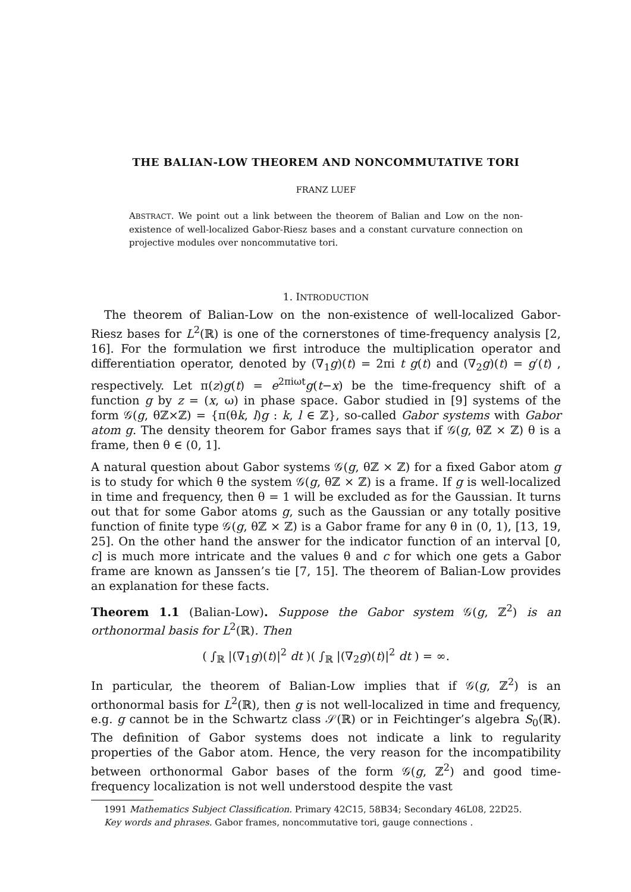THE BALIAN-LOW THEOREM AND NONCOMMUTATIVE TORI
FRANZ LUEF
ABSTRACT. We point out a link between the theorem of Balian and Low on the non-existence of well-localized Gabor-Riesz bases and a constant curvature connection on projective modules over noncommutative tori.
1. INTRODUCTION
The theorem of Balian-Low on the non-existence of well-localized Gabor-Riesz bases for L<sup>2</sup>(ℝ) is one of the cornerstones of time-frequency analysis [2, 16]. For the formulation we first introduce the multiplication operator and differentiation operator, denoted by (∇<sub>1</sub>g)(t) = 2πi t g(t) and (∇<sub>2</sub>g)(t) = g′(t) , respectively. Let π(z)g(t) = e<sup>2πiωt</sup>g(t−x) be the time-frequency shift of a function g by z = (x, ω) in phase space. Gabor studied in [9] systems of the form 𝒢(g, θℤ×ℤ) = {π(θk, l)g : k, l ∈ ℤ}, so-called Gabor systems with Gabor atom g. The density theorem for Gabor frames says that if 𝒢(g, θℤ × ℤ) θ is a frame, then θ ∈ (0, 1].
A natural question about Gabor systems 𝒢(g, θℤ × ℤ) for a fixed Gabor atom g is to study for which θ the system 𝒢(g, θℤ × ℤ) is a frame. If g is well-localized in time and frequency, then θ = 1 will be excluded as for the Gaussian. It turns out that for some Gabor atoms g, such as the Gaussian or any totally positive function of finite type 𝒢(g, θℤ × ℤ) is a Gabor frame for any θ in (0, 1), [13, 19, 25]. On the other hand the answer for the indicator function of an interval [0, c] is much more intricate and the values θ and c for which one gets a Gabor frame are known as Janssen’s tie [7, 15]. The theorem of Balian-Low provides an explanation for these facts.
Theorem 1.1 (Balian-Low). Suppose the Gabor system 𝒢(g, ℤ<sup>2</sup>) is an orthonormal basis for L<sup>2</sup>(ℝ). Then
( ∫<sub>ℝ</sub> |(∇<sub>1</sub>g)(t)|<sup>2</sup> dt )( ∫<sub>ℝ</sub> |(∇<sub>2</sub>g)(t)|<sup>2</sup> dt ) = ∞.
In particular, the theorem of Balian-Low implies that if 𝒢(g, ℤ<sup>2</sup>) is an orthonormal basis for L<sup>2</sup>(ℝ), then g is not well-localized in time and frequency, e.g. g cannot be in the Schwartz class 𝒮(ℝ) or in Feichtinger’s algebra S<sub>0</sub>(ℝ). The definition of Gabor systems does not indicate a link to regularity properties of the Gabor atom. Hence, the very reason for the incompatibility between orthonormal Gabor bases of the form 𝒢(g, ℤ<sup>2</sup>) and good time-frequency localization is not well understood despite the vast
1991 Mathematics Subject Classification. Primary 42C15, 58B34; Secondary 46L08, 22D25.
Key words and phrases. Gabor frames, noncommutative tori, gauge connections .